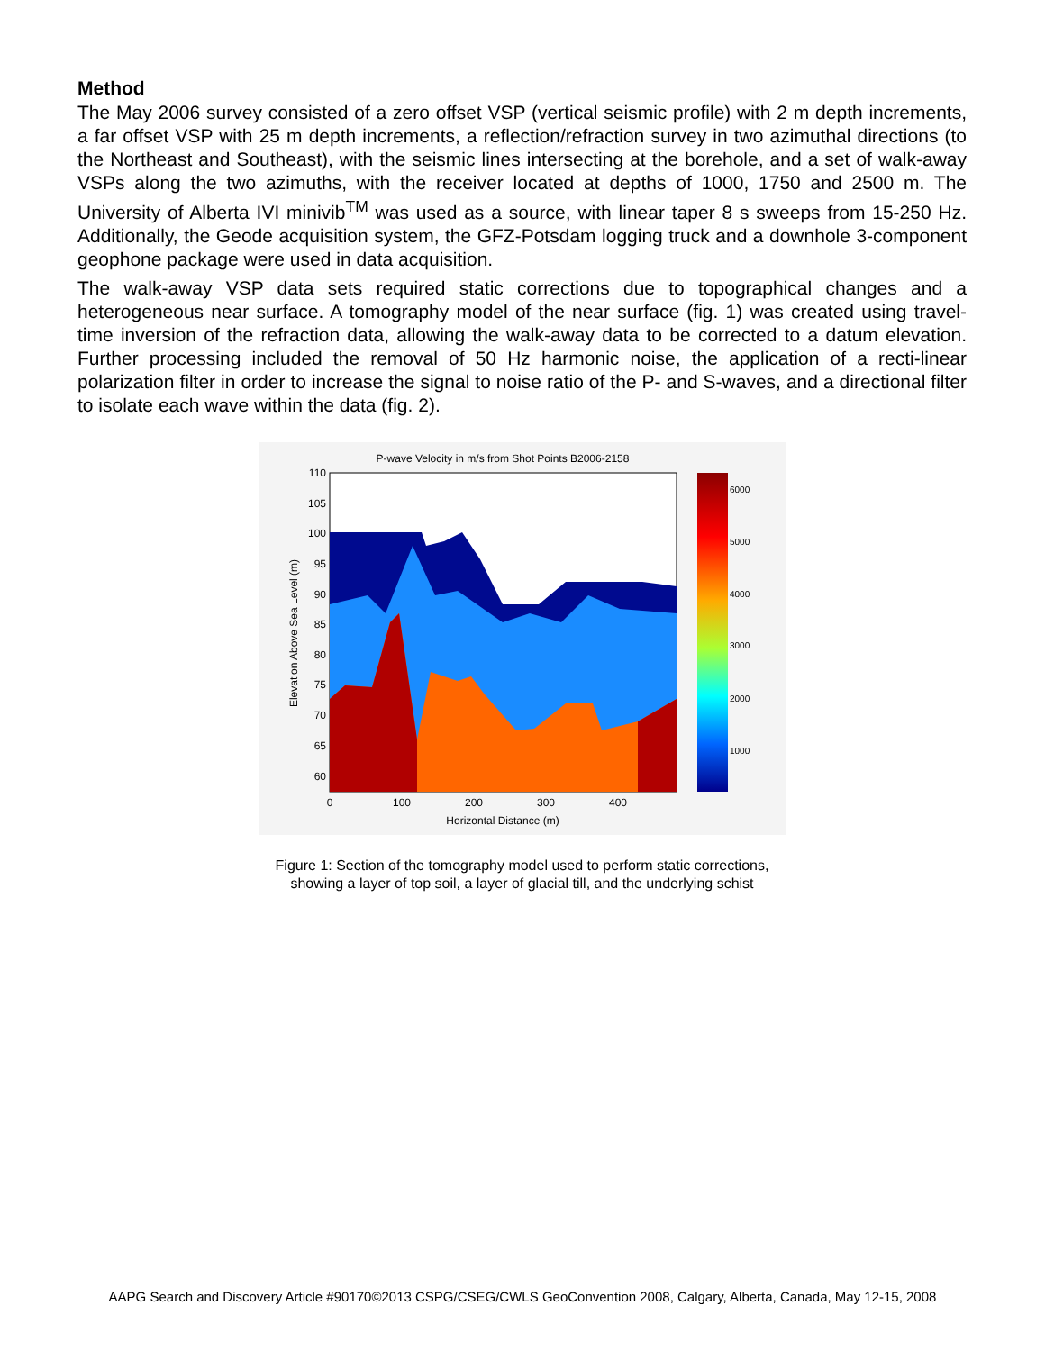Method
The May 2006 survey consisted of a zero offset VSP (vertical seismic profile) with 2 m depth increments, a far offset VSP with 25 m depth increments, a reflection/refraction survey in two azimuthal directions (to the Northeast and Southeast), with the seismic lines intersecting at the borehole, and a set of walk-away VSPs along the two azimuths, with the receiver located at depths of 1000, 1750 and 2500 m. The University of Alberta IVI minivib<sup>TM</sup> was used as a source, with linear taper 8 s sweeps from 15-250 Hz. Additionally, the Geode acquisition system, the GFZ-Potsdam logging truck and a downhole 3-component geophone package were used in data acquisition.
The walk-away VSP data sets required static corrections due to topographical changes and a heterogeneous near surface. A tomography model of the near surface (fig. 1) was created using travel-time inversion of the refraction data, allowing the walk-away data to be corrected to a datum elevation. Further processing included the removal of 50 Hz harmonic noise, the application of a recti-linear polarization filter in order to increase the signal to noise ratio of the P- and S-waves, and a directional filter to isolate each wave within the data (fig. 2).
P-wave Velocity in m/s from Shot Points B2006-2158
110
105
100
95
90
85
80
75
70
65
60
0
100
200
300
400
Horizontal Distance (m)
Elevation Above Sea Level (m)
6000
5000
4000
3000
2000
1000
Figure 1: Section of the tomography model used to perform static corrections,
showing a layer of top soil, a layer of glacial till, and the underlying schist
AAPG Search and Discovery Article #90170©2013 CSPG/CSEG/CWLS GeoConvention 2008, Calgary, Alberta, Canada, May 12-15, 2008